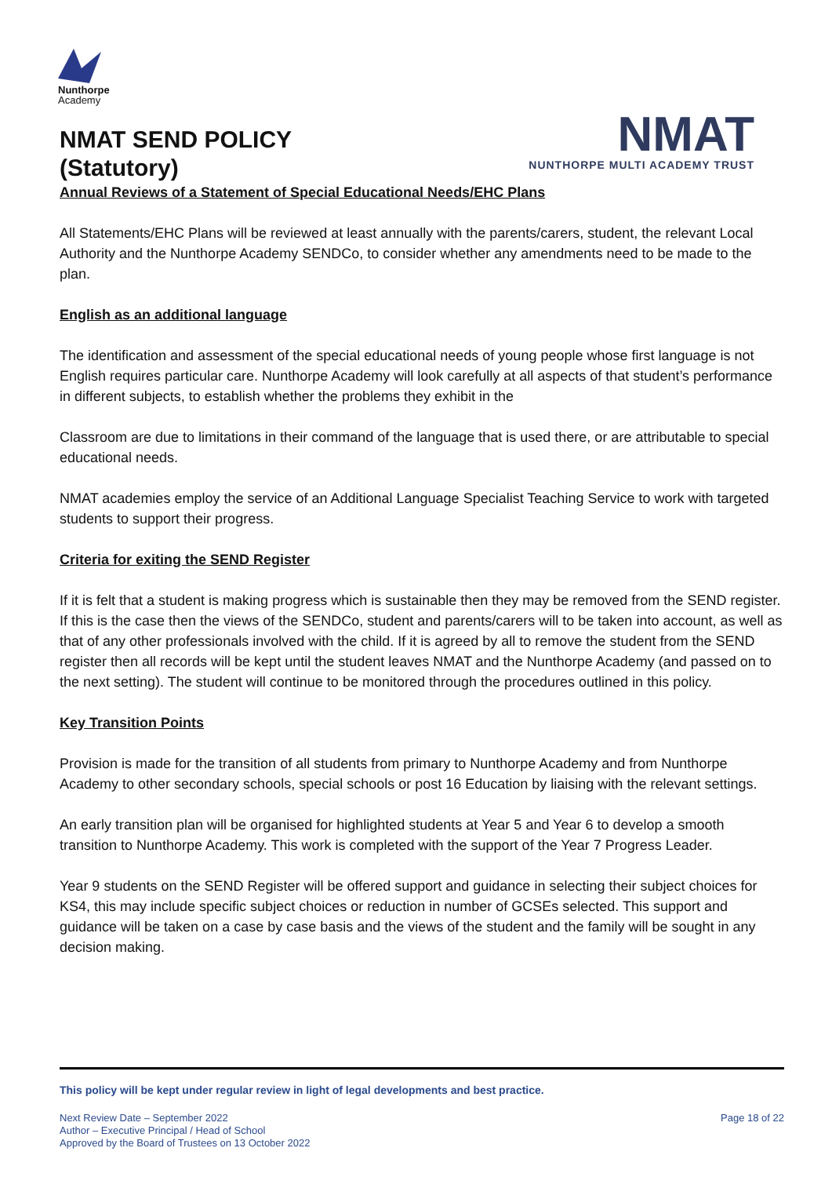Nunthorpe
Academy
NMAT
NUNTHORPE MULTI ACADEMY TRUST
NMAT SEND POLICY
(Statutory)
Annual Reviews of a Statement of Special Educational Needs/EHC Plans
All Statements/EHC Plans will be reviewed at least annually with the parents/carers, student, the relevant Local Authority and the Nunthorpe Academy SENDCo, to consider whether any amendments need to be made to the plan.
English as an additional language
The identification and assessment of the special educational needs of young people whose first language is not English requires particular care. Nunthorpe Academy will look carefully at all aspects of that student’s performance in different subjects, to establish whether the problems they exhibit in the
Classroom are due to limitations in their command of the language that is used there, or are attributable to special educational needs.
NMAT academies employ the service of an Additional Language Specialist Teaching Service to work with targeted students to support their progress.
Criteria for exiting the SEND Register
If it is felt that a student is making progress which is sustainable then they may be removed from the SEND register. If this is the case then the views of the SENDCo, student and parents/carers will to be taken into account, as well as that of any other professionals involved with the child. If it is agreed by all to remove the student from the SEND register then all records will be kept until the student leaves NMAT and the Nunthorpe Academy (and passed on to the next setting). The student will continue to be monitored through the procedures outlined in this policy.
Key Transition Points
Provision is made for the transition of all students from primary to Nunthorpe Academy and from Nunthorpe Academy to other secondary schools, special schools or post 16 Education by liaising with the relevant settings.
An early transition plan will be organised for highlighted students at Year 5 and Year 6 to develop a smooth transition to Nunthorpe Academy. This work is completed with the support of the Year 7 Progress Leader.
Year 9 students on the SEND Register will be offered support and guidance in selecting their subject choices for KS4, this may include specific subject choices or reduction in number of GCSEs selected. This support and guidance will be taken on a case by case basis and the views of the student and the family will be sought in any decision making.
This policy will be kept under regular review in light of legal developments and best practice.
Next Review Date – September 2022
Author – Executive Principal / Head of School
Approved by the Board of Trustees on 13 October 2022
Page 18 of 22